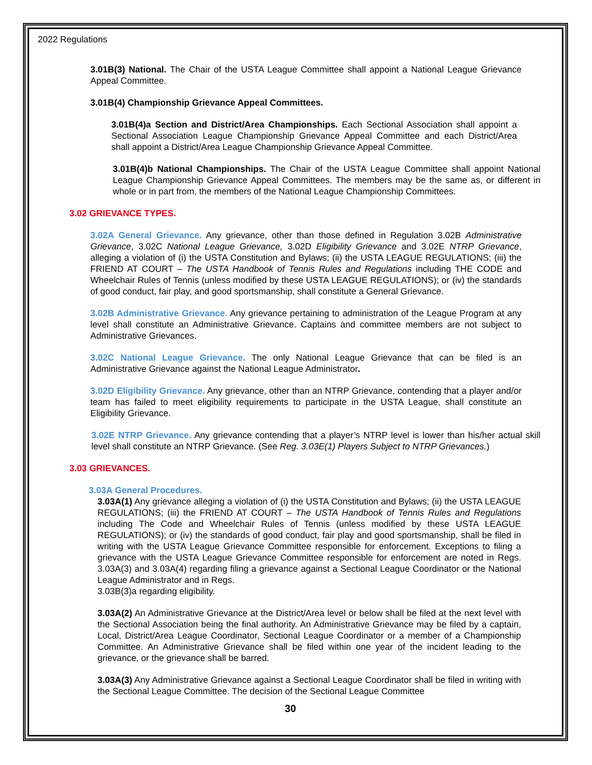2022 Regulations
3.01B(3) National. The Chair of the USTA League Committee shall appoint a National League Grievance Appeal Committee.
3.01B(4) Championship Grievance Appeal Committees.
3.01B(4)a Section and District/Area Championships. Each Sectional Association shall appoint a Sectional Association League Championship Grievance Appeal Committee and each District/Area shall appoint a District/Area League Championship Grievance Appeal Committee.
3.01B(4)b National Championships. The Chair of the USTA League Committee shall appoint National League Championship Grievance Appeal Committees. The members may be the same as, or different in whole or in part from, the members of the National League Championship Committees.
3.02 GRIEVANCE TYPES.
3.02A General Grievance. Any grievance, other than those defined in Regulation 3.02B Administrative Grievance, 3.02C National League Grievance, 3.02D Eligibility Grievance and 3.02E NTRP Grievance, alleging a violation of (i) the USTA Constitution and Bylaws; (ii) the USTA LEAGUE REGULATIONS; (iii) the FRIEND AT COURT – The USTA Handbook of Tennis Rules and Regulations including THE CODE and Wheelchair Rules of Tennis (unless modified by these USTA LEAGUE REGULATIONS); or (iv) the standards of good conduct, fair play, and good sportsmanship, shall constitute a General Grievance.
3.02B Administrative Grievance. Any grievance pertaining to administration of the League Program at any level shall constitute an Administrative Grievance. Captains and committee members are not subject to Administrative Grievances.
3.02C National League Grievance. The only National League Grievance that can be filed is an Administrative Grievance against the National League Administrator.
3.02D Eligibility Grievance. Any grievance, other than an NTRP Grievance, contending that a player and/or team has failed to meet eligibility requirements to participate in the USTA League, shall constitute an Eligibility Grievance.
3.02E NTRP Grievance. Any grievance contending that a player’s NTRP level is lower than his/her actual skill level shall constitute an NTRP Grievance. (See Reg. 3.03E(1) Players Subject to NTRP Grievances.)
3.03 GRIEVANCES.
3.03A General Procedures.
3.03A(1) Any grievance alleging a violation of (i) the USTA Constitution and Bylaws; (ii) the USTA LEAGUE REGULATIONS; (iii) the FRIEND AT COURT – The USTA Handbook of Tennis Rules and Regulations including The Code and Wheelchair Rules of Tennis (unless modified by these USTA LEAGUE REGULATIONS); or (iv) the standards of good conduct, fair play and good sportsmanship, shall be filed in writing with the USTA League Grievance Committee responsible for enforcement. Exceptions to filing a grievance with the USTA League Grievance Committee responsible for enforcement are noted in Regs. 3.03A(3) and 3.03A(4) regarding filing a grievance against a Sectional League Coordinator or the National League Administrator and in Regs.
3.03B(3)a regarding eligibility.
3.03A(2) An Administrative Grievance at the District/Area level or below shall be filed at the next level with the Sectional Association being the final authority. An Administrative Grievance may be filed by a captain, Local, District/Area League Coordinator, Sectional League Coordinator or a member of a Championship Committee. An Administrative Grievance shall be filed within one year of the incident leading to the grievance, or the grievance shall be barred.
3.03A(3) Any Administrative Grievance against a Sectional League Coordinator shall be filed in writing with the Sectional League Committee. The decision of the Sectional League Committee
30